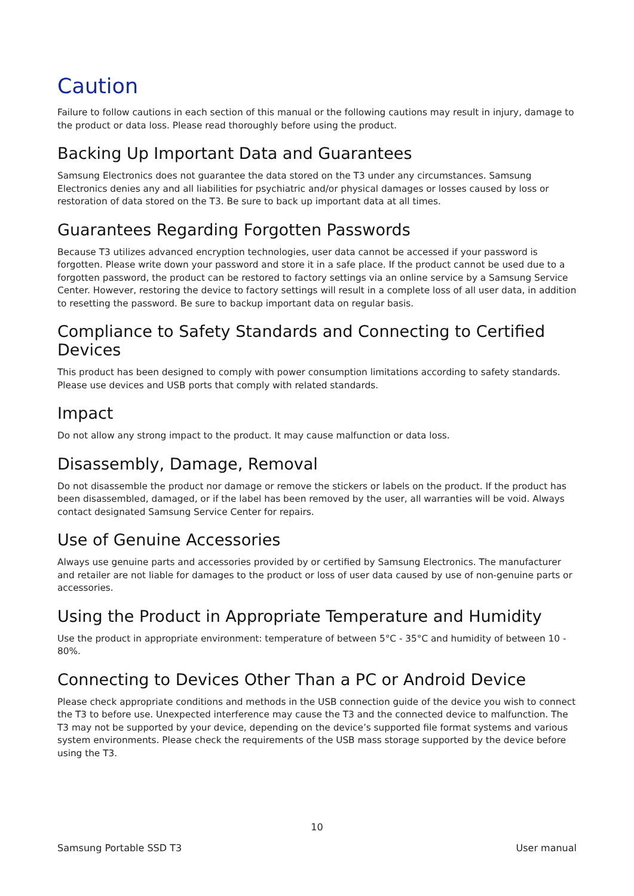Caution
Failure to follow cautions in each section of this manual or the following cautions may result in injury, damage to the product or data loss. Please read thoroughly before using the product.
Backing Up Important Data and Guarantees
Samsung Electronics does not guarantee the data stored on the T3 under any circumstances. Samsung Electronics denies any and all liabilities for psychiatric and/or physical damages or losses caused by loss or restoration of data stored on the T3. Be sure to back up important data at all times.
Guarantees Regarding Forgotten Passwords
Because T3 utilizes advanced encryption technologies, user data cannot be accessed if your password is forgotten. Please write down your password and store it in a safe place. If the product cannot be used due to a forgotten password, the product can be restored to factory settings via an online service by a Samsung Service Center. However, restoring the device to factory settings will result in a complete loss of all user data, in addition to resetting the password. Be sure to backup important data on regular basis.
Compliance to Safety Standards and Connecting to Certified Devices
This product has been designed to comply with power consumption limitations according to safety standards. Please use devices and USB ports that comply with related standards.
Impact
Do not allow any strong impact to the product. It may cause malfunction or data loss.
Disassembly, Damage, Removal
Do not disassemble the product nor damage or remove the stickers or labels on the product. If the product has been disassembled, damaged, or if the label has been removed by the user, all warranties will be void. Always contact designated Samsung Service Center for repairs.
Use of Genuine Accessories
Always use genuine parts and accessories provided by or certified by Samsung Electronics. The manufacturer and retailer are not liable for damages to the product or loss of user data caused by use of non-genuine parts or accessories.
Using the Product in Appropriate Temperature and Humidity
Use the product in appropriate environment: temperature of between 5°C - 35°C and humidity of between 10 - 80%.
Connecting to Devices Other Than a PC or Android Device
Please check appropriate conditions and methods in the USB connection guide of the device you wish to connect the T3 to before use. Unexpected interference may cause the T3 and the connected device to malfunction. The T3 may not be supported by your device, depending on the device’s supported file format systems and various system environments. Please check the requirements of the USB mass storage supported by the device before using the T3.
10
Samsung Portable SSD T3 User manual